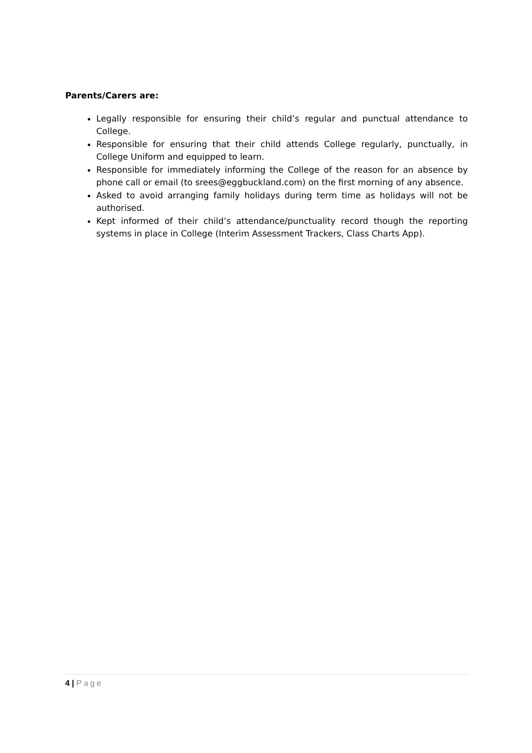Parents/Carers are:
Legally responsible for ensuring their child’s regular and punctual attendance to College.
Responsible for ensuring that their child attends College regularly, punctually, in College Uniform and equipped to learn.
Responsible for immediately informing the College of the reason for an absence by phone call or email (to srees@eggbuckland.com) on the first morning of any absence.
Asked to avoid arranging family holidays during term time as holidays will not be authorised.
Kept informed of their child’s attendance/punctuality record though the reporting systems in place in College (Interim Assessment Trackers, Class Charts App).
4 | Page